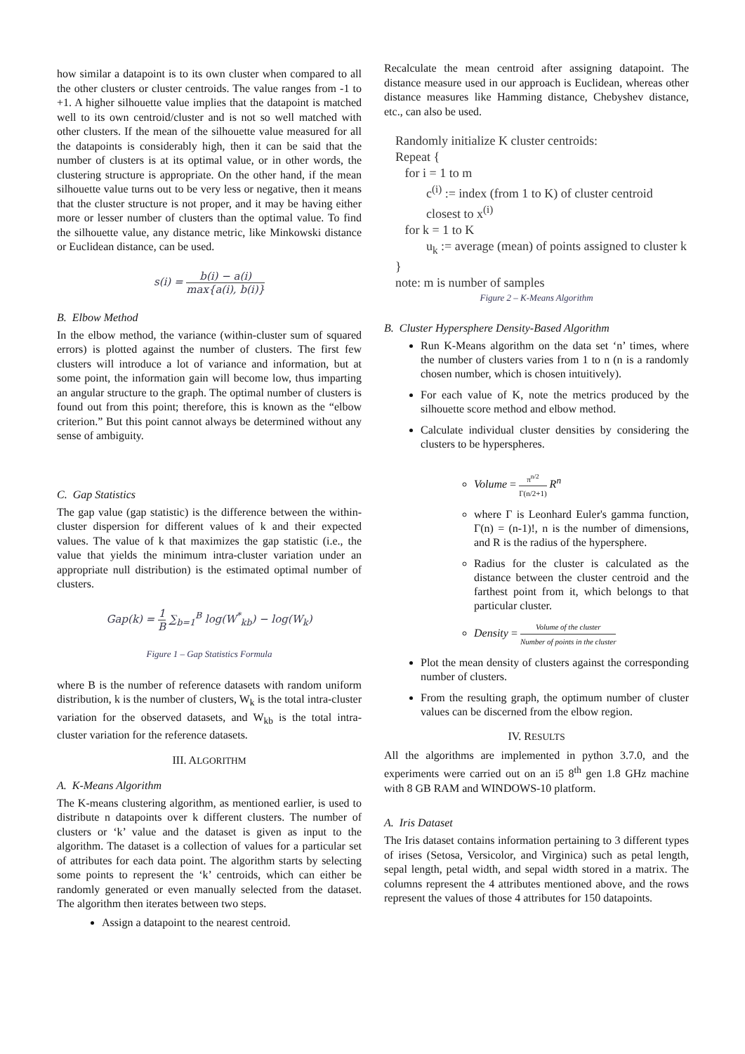how similar a datapoint is to its own cluster when compared to all the other clusters or cluster centroids. The value ranges from -1 to +1. A higher silhouette value implies that the datapoint is matched well to its own centroid/cluster and is not so well matched with other clusters. If the mean of the silhouette value measured for all the datapoints is considerably high, then it can be said that the number of clusters is at its optimal value, or in other words, the clustering structure is appropriate. On the other hand, if the mean silhouette value turns out to be very less or negative, then it means that the cluster structure is not proper, and it may be having either more or lesser number of clusters than the optimal value. To find the silhouette value, any distance metric, like Minkowski distance or Euclidean distance, can be used.
s(i) = b(i) − a(i) max{a(i), b(i)}
B. Elbow Method
In the elbow method, the variance (within-cluster sum of squared errors) is plotted against the number of clusters. The first few clusters will introduce a lot of variance and information, but at some point, the information gain will become low, thus imparting an angular structure to the graph. The optimal number of clusters is found out from this point; therefore, this is known as the “elbow criterion.” But this point cannot always be determined without any sense of ambiguity.
C. Gap Statistics
The gap value (gap statistic) is the difference between the within-cluster dispersion for different values of k and their expected values. The value of k that maximizes the gap statistic (i.e., the value that yields the minimum intra-cluster variation under an appropriate null distribution) is the estimated optimal number of clusters.
Gap(k) = 1 B ∑<sub>b=1</sub><sup>B</sup> log(W<sup>*</sup><sub>kb</sub>) − log(W<sub>k</sub>)
Figure 1 – Gap Statistics Formula
where B is the number of reference datasets with random uniform distribution, k is the number of clusters, W<sub>k</sub> is the total intra-cluster variation for the observed datasets, and W<sub>kb</sub> is the total intra-cluster variation for the reference datasets.
III. ALGORITHM
A. K-Means Algorithm
The K-means clustering algorithm, as mentioned earlier, is used to distribute n datapoints over k different clusters. The number of clusters or ‘k’ value and the dataset is given as input to the algorithm. The dataset is a collection of values for a particular set of attributes for each data point. The algorithm starts by selecting some points to represent the ‘k’ centroids, which can either be randomly generated or even manually selected from the dataset. The algorithm then iterates between two steps.
Assign a datapoint to the nearest centroid.
Recalculate the mean centroid after assigning datapoint. The distance measure used in our approach is Euclidean, whereas other distance measures like Hamming distance, Chebyshev distance, etc., can also be used.
Randomly initialize K cluster centroids:
Repeat {
for i = 1 to m
c<sup>(i)</sup> := index (from 1 to K) of cluster centroid closest to x<sup>(i)</sup>
for k = 1 to K
u<sub>k</sub> := average (mean) of points assigned to cluster k
}
note: m is number of samples
Figure 2 – K-Means Algorithm
B. Cluster Hypersphere Density-Based Algorithm
Run K-Means algorithm on the data set ‘n’ times, where the number of clusters varies from 1 to n (n is a randomly chosen number, which is chosen intuitively).
For each value of K, note the metrics produced by the silhouette score method and elbow method.
Calculate individual cluster densities by considering the clusters to be hyperspheres.
Volume = π<sup>n/2</sup> Γ(n/2+1) R<sup>n</sup>
where Γ is Leonhard Euler's gamma function, Γ(n) = (n-1)!, n is the number of dimensions, and R is the radius of the hypersphere.
Radius for the cluster is calculated as the distance between the cluster centroid and the farthest point from it, which belongs to that particular cluster.
Density = Volume of the cluster Number of points in the cluster
Plot the mean density of clusters against the corresponding number of clusters.
From the resulting graph, the optimum number of cluster values can be discerned from the elbow region.
IV. RESULTS
All the algorithms are implemented in python 3.7.0, and the experiments were carried out on an i5 8<sup>th</sup> gen 1.8 GHz machine with 8 GB RAM and WINDOWS-10 platform.
A. Iris Dataset
The Iris dataset contains information pertaining to 3 different types of irises (Setosa, Versicolor, and Virginica) such as petal length, sepal length, petal width, and sepal width stored in a matrix. The columns represent the 4 attributes mentioned above, and the rows represent the values of those 4 attributes for 150 datapoints.